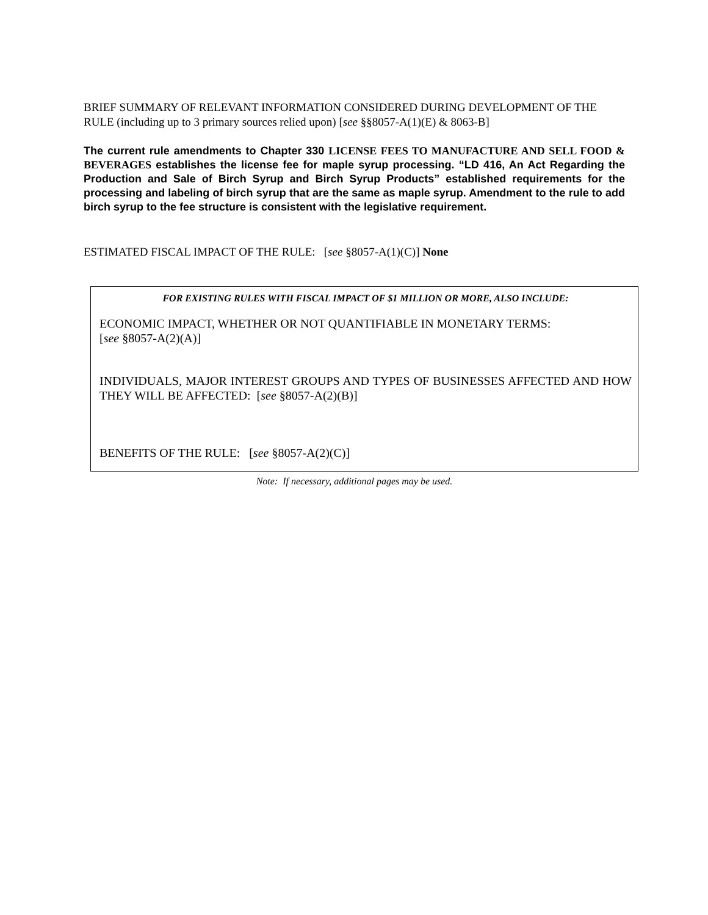BRIEF SUMMARY OF RELEVANT INFORMATION CONSIDERED DURING DEVELOPMENT OF THE RULE (including up to 3 primary sources relied upon) [see §§8057-A(1)(E) & 8063-B]
The current rule amendments to Chapter 330 LICENSE FEES TO MANUFACTURE AND SELL FOOD & BEVERAGES establishes the license fee for maple syrup processing. “LD 416, An Act Regarding the Production and Sale of Birch Syrup and Birch Syrup Products” established requirements for the processing and labeling of birch syrup that are the same as maple syrup. Amendment to the rule to add birch syrup to the fee structure is consistent with the legislative requirement.
ESTIMATED FISCAL IMPACT OF THE RULE: [see §8057-A(1)(C)] None
FOR EXISTING RULES WITH FISCAL IMPACT OF $1 MILLION OR MORE, ALSO INCLUDE:
ECONOMIC IMPACT, WHETHER OR NOT QUANTIFIABLE IN MONETARY TERMS:
[see §8057-A(2)(A)]
INDIVIDUALS, MAJOR INTEREST GROUPS AND TYPES OF BUSINESSES AFFECTED AND HOW THEY WILL BE AFFECTED: [see §8057-A(2)(B)]
BENEFITS OF THE RULE: [see §8057-A(2)(C)]
Note: If necessary, additional pages may be used.